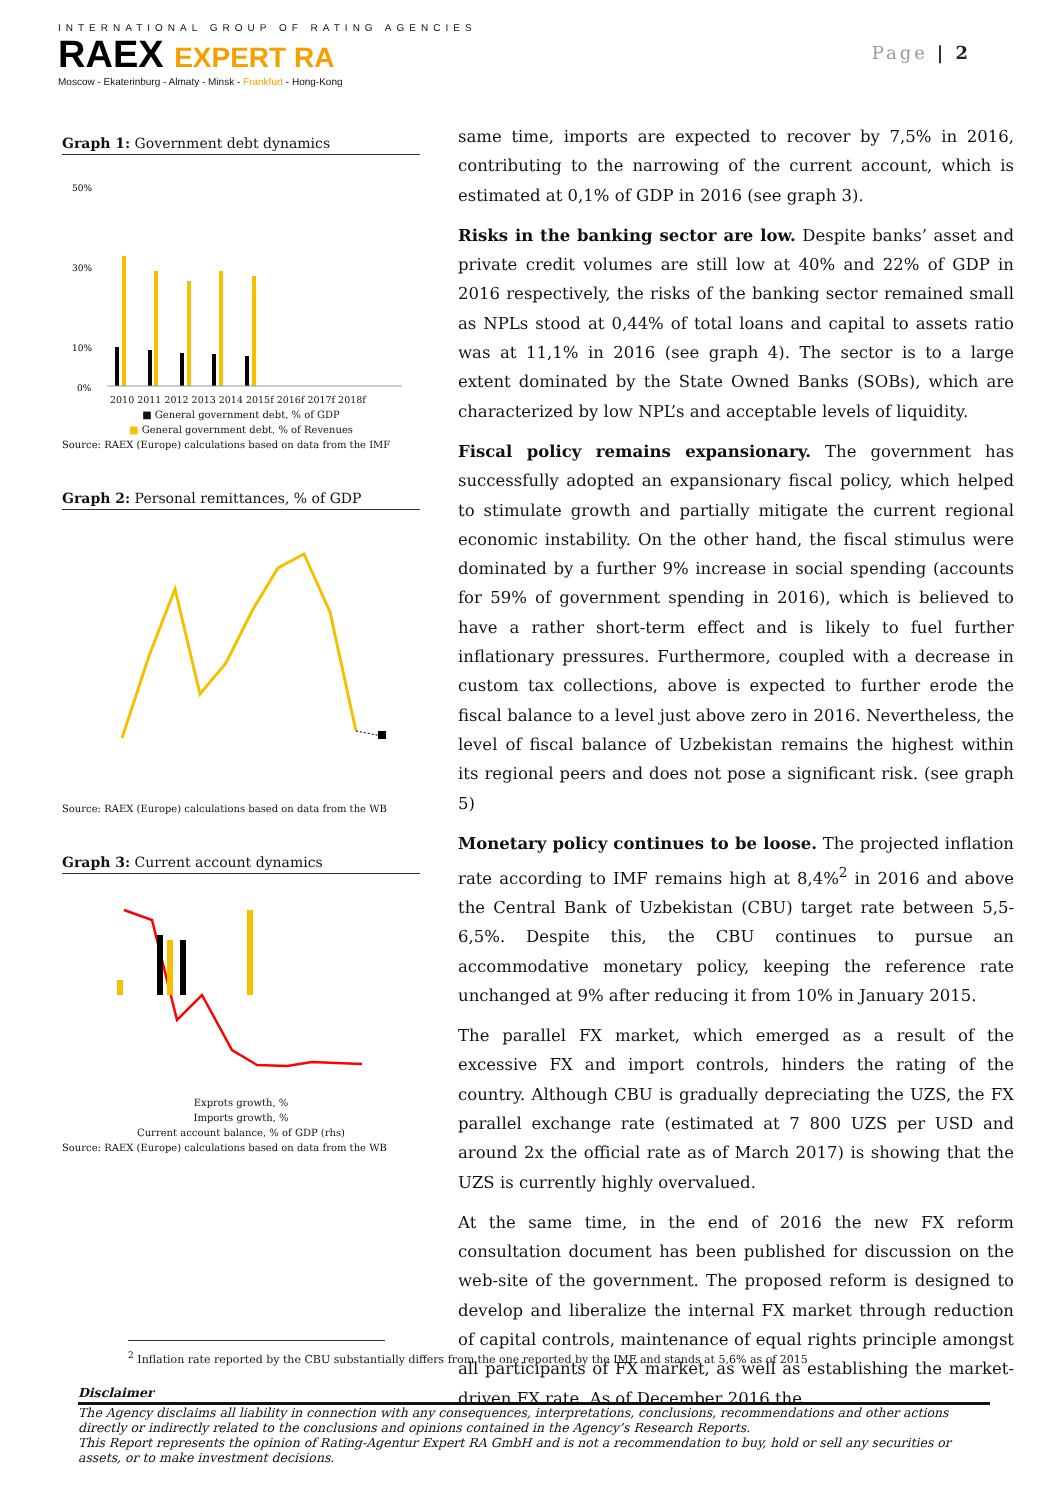INTERNATIONAL GROUP OF RATING AGENCIES
RAEX EXPERT RA
Moscow - Ekaterinburg - Almaty - Minsk - Frankfurt - Hong-Kong
Page | 2
Graph 1: Government debt dynamics
50%
30%
10%
0%
2010 2011 2012 2013 2014 2015f 2016f 2017f 2018f
■ General government debt, % of GDP
■ General government debt, % of Revenues
Source: RAEX (Europe) calculations based on data from the IMF
Graph 2: Personal remittances, % of GDP
Source: RAEX (Europe) calculations based on data from the WB
Graph 3: Current account dynamics
Exprots growth, %
Imports growth, %
Current account balance, % of GDP (rhs)
Source: RAEX (Europe) calculations based on data from the WB
same time, imports are expected to recover by 7,5% in 2016, contributing to the narrowing of the current account, which is estimated at 0,1% of GDP in 2016 (see graph 3).
Risks in the banking sector are low. Despite banks’ asset and private credit volumes are still low at 40% and 22% of GDP in 2016 respectively, the risks of the banking sector remained small as NPLs stood at 0,44% of total loans and capital to assets ratio was at 11,1% in 2016 (see graph 4). The sector is to a large extent dominated by the State Owned Banks (SOBs), which are characterized by low NPL’s and acceptable levels of liquidity.
Fiscal policy remains expansionary. The government has successfully adopted an expansionary fiscal policy, which helped to stimulate growth and partially mitigate the current regional economic instability. On the other hand, the fiscal stimulus were dominated by a further 9% increase in social spending (accounts for 59% of government spending in 2016), which is believed to have a rather short-term effect and is likely to fuel further inflationary pressures. Furthermore, coupled with a decrease in custom tax collections, above is expected to further erode the fiscal balance to a level just above zero in 2016. Nevertheless, the level of fiscal balance of Uzbekistan remains the highest within its regional peers and does not pose a significant risk. (see graph 5)
Monetary policy continues to be loose. The projected inflation rate according to IMF remains high at 8,4%<sup>2</sup> in 2016 and above the Central Bank of Uzbekistan (CBU) target rate between 5,5-6,5%. Despite this, the CBU continues to pursue an accommodative monetary policy, keeping the reference rate unchanged at 9% after reducing it from 10% in January 2015.
The parallel FX market, which emerged as a result of the excessive FX and import controls, hinders the rating of the country. Although CBU is gradually depreciating the UZS, the FX parallel exchange rate (estimated at 7 800 UZS per USD and around 2x the official rate as of March 2017) is showing that the UZS is currently highly overvalued.
At the same time, in the end of 2016 the new FX reform consultation document has been published for discussion on the web-site of the government. The proposed reform is designed to develop and liberalize the internal FX market through reduction of capital controls, maintenance of equal rights principle amongst all participants of FX market, as well as establishing the market-driven FX rate. As of December 2016 the
<sup>2</sup> Inflation rate reported by the CBU substantially differs from the one reported by the IMF and stands at 5,6% as of 2015
Disclaimer
The Agency disclaims all liability in connection with any consequences, interpretations, conclusions, recommendations and other actions directly or indirectly related to the conclusions and opinions contained in the Agency’s Research Reports.
This Report represents the opinion of Rating-Agentur Expert RA GmbH and is not a recommendation to buy, hold or sell any securities or assets, or to make investment decisions.